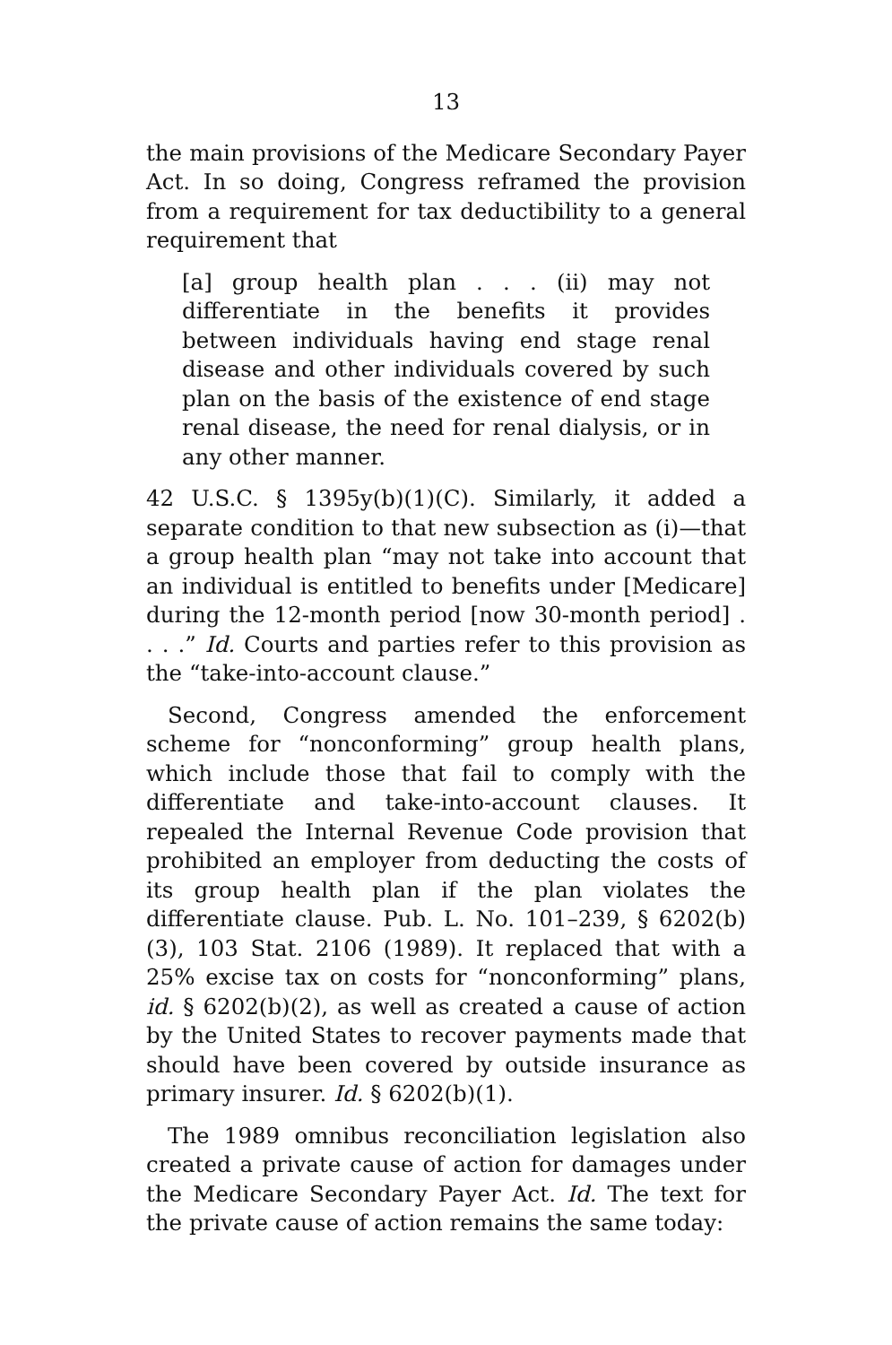13
the main provisions of the Medicare Secondary Payer Act. In so doing, Congress reframed the provision from a requirement for tax deductibility to a general requirement that
[a] group health plan . . . (ii) may not differentiate in the benefits it provides between individuals having end stage renal disease and other individuals covered by such plan on the basis of the existence of end stage renal disease, the need for renal dialysis, or in any other manner.
42 U.S.C. § 1395y(b)(1)(C). Similarly, it added a separate condition to that new subsection as (i)—that a group health plan “may not take into account that an individual is entitled to benefits under [Medicare] during the 12-month period [now 30-month period] . . . .” Id. Courts and parties refer to this provision as the “take-into-account clause.”
Second, Congress amended the enforcement scheme for “nonconforming” group health plans, which include those that fail to comply with the differentiate and take-into-account clauses. It repealed the Internal Revenue Code provision that prohibited an employer from deducting the costs of its group health plan if the plan violates the differentiate clause. Pub. L. No. 101–239, § 6202(b)(3), 103 Stat. 2106 (1989). It replaced that with a 25% excise tax on costs for “nonconforming” plans, id. § 6202(b)(2), as well as created a cause of action by the United States to recover payments made that should have been covered by outside insurance as primary insurer. Id. § 6202(b)(1).
The 1989 omnibus reconciliation legislation also created a private cause of action for damages under the Medicare Secondary Payer Act. Id. The text for the private cause of action remains the same today: